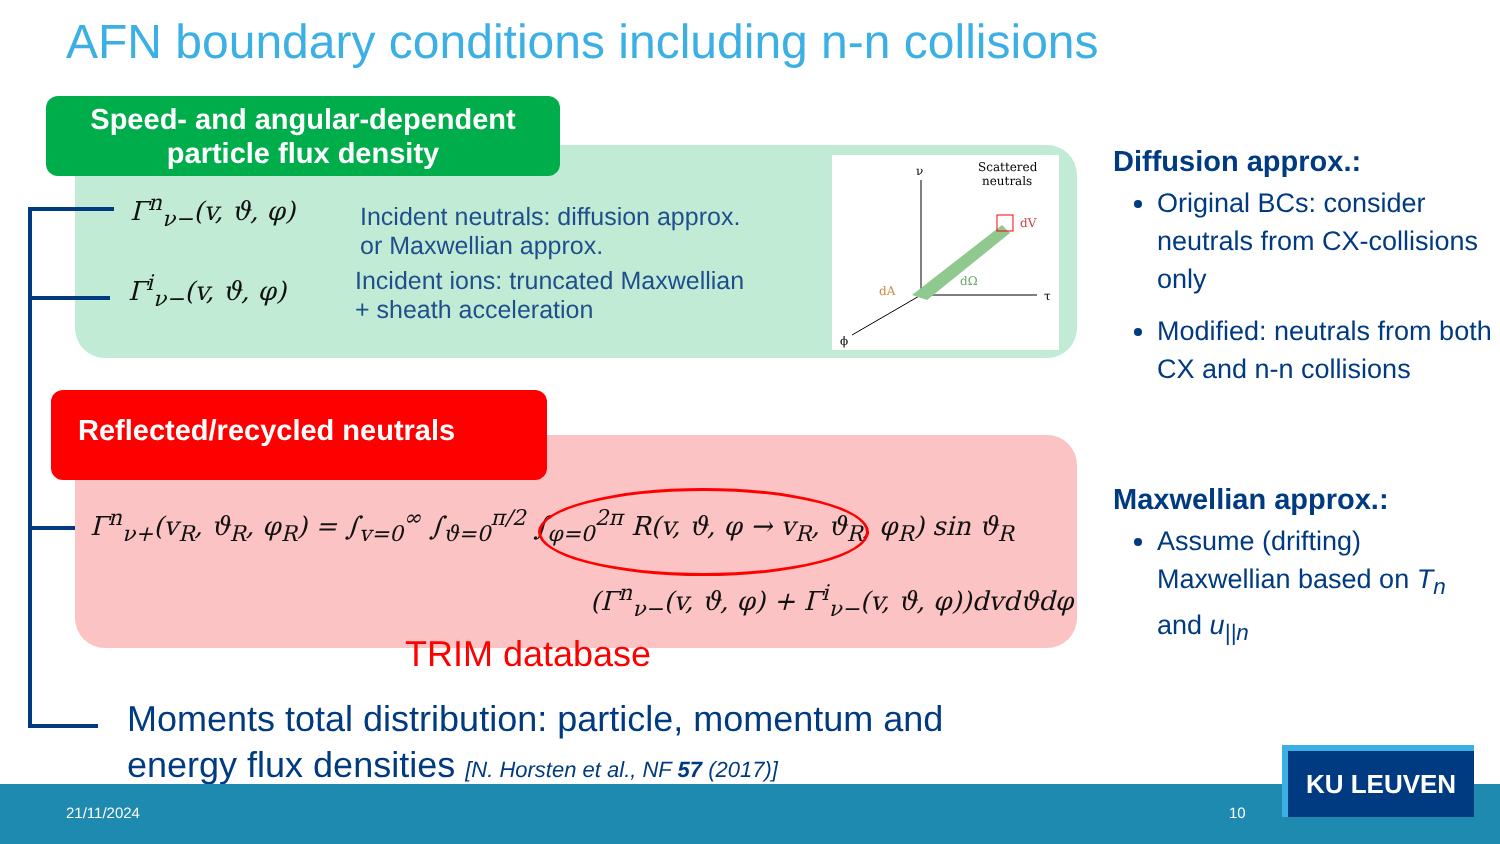AFN boundary conditions including n-n collisions
Speed- and angular-dependent
particle flux density
Γ<sup>n</sup><sub>ν−</sub>(v, ϑ, φ)
Incident neutrals: diffusion approx.
or Maxwellian approx.
Γ<sup>i</sup><sub>ν−</sub>(v, ϑ, φ)
Incident ions: truncated Maxwellian
+ sheath acceleration
Scattered
neutrals
ν
τ
ϕ
dV
dA
dΩ
Reflected/recycled neutrals
Γ<sup>n</sup><sub>ν+</sub>(v<sub>R</sub>, ϑ<sub>R</sub>, φ<sub>R</sub>) = ∫<sub>v=0</sub><sup>∞</sup> ∫<sub>ϑ=0</sub><sup>π/2</sup> ∫<sub>φ=0</sub><sup>2π</sup> R(v, ϑ, φ → v<sub>R</sub>, ϑ<sub>R</sub>, φ<sub>R</sub>) sin ϑ<sub>R</sub>
(Γ<sup>n</sup><sub>ν−</sub>(v, ϑ, φ) + Γ<sup>i</sup><sub>ν−</sub>(v, ϑ, φ))dvdϑdφ
TRIM database
Moments total distribution: particle, momentum and
energy flux densities [N. Horsten et al., NF 57 (2017)]
Diffusion approx.:
Original BCs: consider neutrals from CX-collisions only
Modified: neutrals from both CX and n-n collisions
Maxwellian approx.:
Assume (drifting) Maxwellian based on T<sub>n</sub> and u<sub>||n</sub>
21/11/2024 10
KU LEUVEN